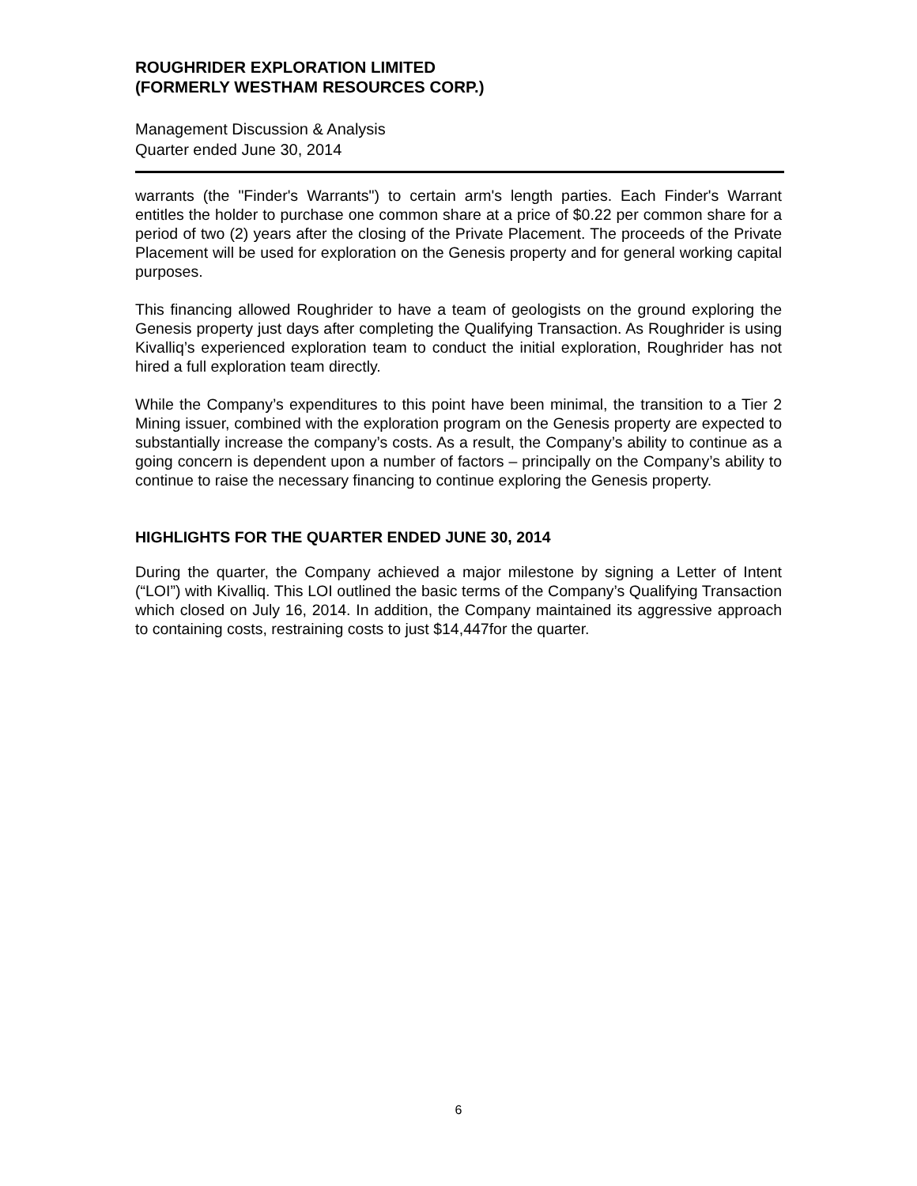ROUGHRIDER EXPLORATION LIMITED
(FORMERLY WESTHAM RESOURCES CORP.)
Management Discussion & Analysis
Quarter ended June 30, 2014
warrants (the "Finder's Warrants") to certain arm's length parties. Each Finder's Warrant entitles the holder to purchase one common share at a price of $0.22 per common share for a period of two (2) years after the closing of the Private Placement. The proceeds of the Private Placement will be used for exploration on the Genesis property and for general working capital purposes.
This financing allowed Roughrider to have a team of geologists on the ground exploring the Genesis property just days after completing the Qualifying Transaction. As Roughrider is using Kivalliq’s experienced exploration team to conduct the initial exploration, Roughrider has not hired a full exploration team directly.
While the Company’s expenditures to this point have been minimal, the transition to a Tier 2 Mining issuer, combined with the exploration program on the Genesis property are expected to substantially increase the company’s costs. As a result, the Company’s ability to continue as a going concern is dependent upon a number of factors – principally on the Company’s ability to continue to raise the necessary financing to continue exploring the Genesis property.
HIGHLIGHTS FOR THE QUARTER ENDED JUNE 30, 2014
During the quarter, the Company achieved a major milestone by signing a Letter of Intent (“LOI”) with Kivalliq. This LOI outlined the basic terms of the Company’s Qualifying Transaction which closed on July 16, 2014. In addition, the Company maintained its aggressive approach to containing costs, restraining costs to just $14,447for the quarter.
6